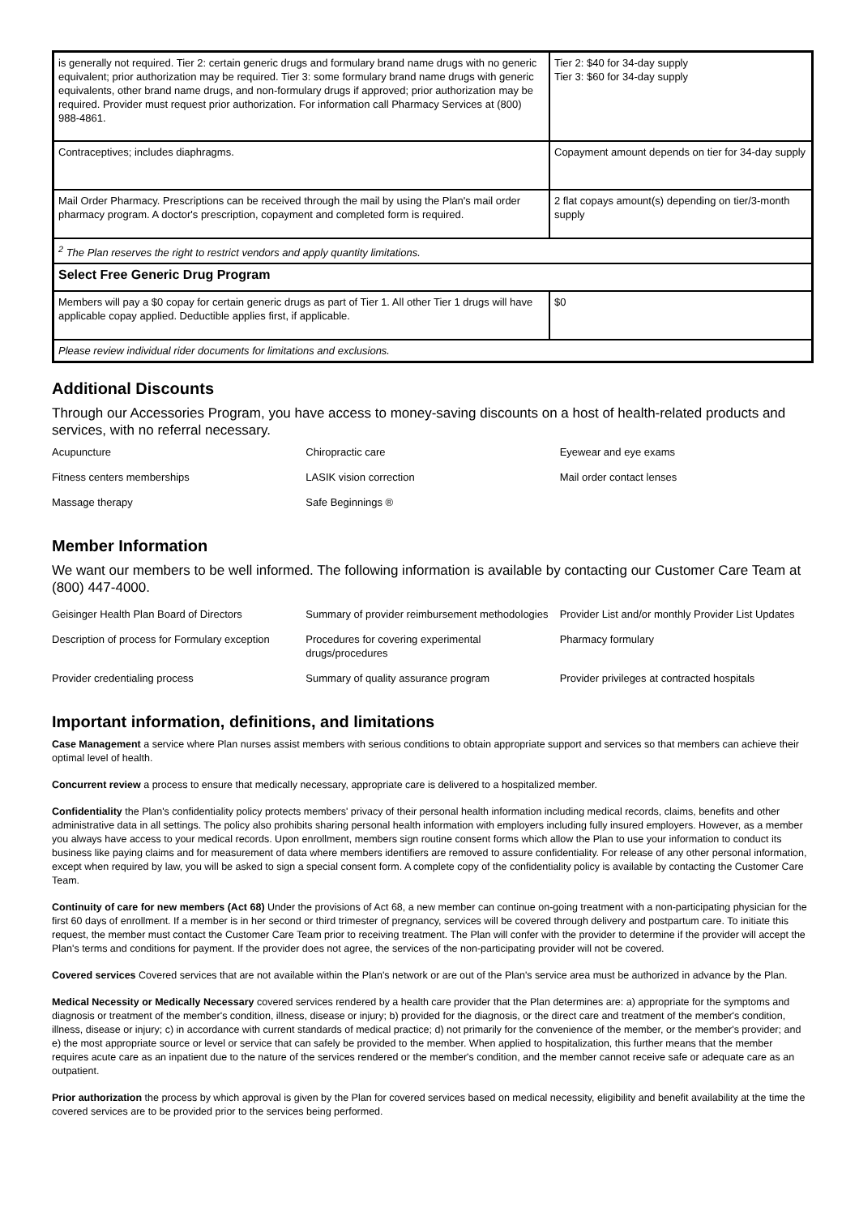| is generally not required. Tier 2: certain generic drugs and formulary brand name drugs with no generic equivalent; prior authorization may be required. Tier 3: some formulary brand name drugs with generic equivalents, other brand name drugs, and non-formulary drugs if approved; prior authorization may be required. Provider must request prior authorization. For information call Pharmacy Services at (800) 988-4861. | Tier 2: $40 for 34-day supply Tier 3: $60 for 34-day supply |
| Contraceptives; includes diaphragms. | Copayment amount depends on tier for 34-day supply |
| Mail Order Pharmacy. Prescriptions can be received through the mail by using the Plan's mail order pharmacy program. A doctor's prescription, copayment and completed form is required. | 2 flat copays amount(s) depending on tier/3-month supply |
| <sup>2</sup> The Plan reserves the right to restrict vendors and apply quantity limitations. | |
| Select Free Generic Drug Program | |
| Members will pay a $0 copay for certain generic drugs as part of Tier 1. All other Tier 1 drugs will have applicable copay applied. Deductible applies first, if applicable. | $0 |
| Please review individual rider documents for limitations and exclusions. | |
Additional Discounts
Through our Accessories Program, you have access to money-saving discounts on a host of health-related products and services, with no referral necessary.
| Acupuncture | Chiropractic care | Eyewear and eye exams |
| Fitness centers memberships | LASIK vision correction | Mail order contact lenses |
| Massage therapy | Safe Beginnings ® | |
Member Information
We want our members to be well informed. The following information is available by contacting our Customer Care Team at (800) 447-4000.
| Geisinger Health Plan Board of Directors | Summary of provider reimbursement methodologies | Provider List and/or monthly Provider List Updates |
| Description of process for Formulary exception | Procedures for covering experimental drugs/procedures | Pharmacy formulary |
| Provider credentialing process | Summary of quality assurance program | Provider privileges at contracted hospitals |
Important information, definitions, and limitations
Case Management a service where Plan nurses assist members with serious conditions to obtain appropriate support and services so that members can achieve their optimal level of health.
Concurrent review a process to ensure that medically necessary, appropriate care is delivered to a hospitalized member.
Confidentiality the Plan's confidentiality policy protects members' privacy of their personal health information including medical records, claims, benefits and other administrative data in all settings. The policy also prohibits sharing personal health information with employers including fully insured employers. However, as a member you always have access to your medical records. Upon enrollment, members sign routine consent forms which allow the Plan to use your information to conduct its business like paying claims and for measurement of data where members identifiers are removed to assure confidentiality. For release of any other personal information, except when required by law, you will be asked to sign a special consent form. A complete copy of the confidentiality policy is available by contacting the Customer Care Team.
Continuity of care for new members (Act 68) Under the provisions of Act 68, a new member can continue on-going treatment with a non-participating physician for the first 60 days of enrollment. If a member is in her second or third trimester of pregnancy, services will be covered through delivery and postpartum care. To initiate this request, the member must contact the Customer Care Team prior to receiving treatment. The Plan will confer with the provider to determine if the provider will accept the Plan's terms and conditions for payment. If the provider does not agree, the services of the non-participating provider will not be covered.
Covered services Covered services that are not available within the Plan's network or are out of the Plan's service area must be authorized in advance by the Plan.
Medical Necessity or Medically Necessary covered services rendered by a health care provider that the Plan determines are: a) appropriate for the symptoms and diagnosis or treatment of the member's condition, illness, disease or injury; b) provided for the diagnosis, or the direct care and treatment of the member's condition, illness, disease or injury; c) in accordance with current standards of medical practice; d) not primarily for the convenience of the member, or the member's provider; and e) the most appropriate source or level or service that can safely be provided to the member. When applied to hospitalization, this further means that the member requires acute care as an inpatient due to the nature of the services rendered or the member's condition, and the member cannot receive safe or adequate care as an outpatient.
Prior authorization the process by which approval is given by the Plan for covered services based on medical necessity, eligibility and benefit availability at the time the covered services are to be provided prior to the services being performed.